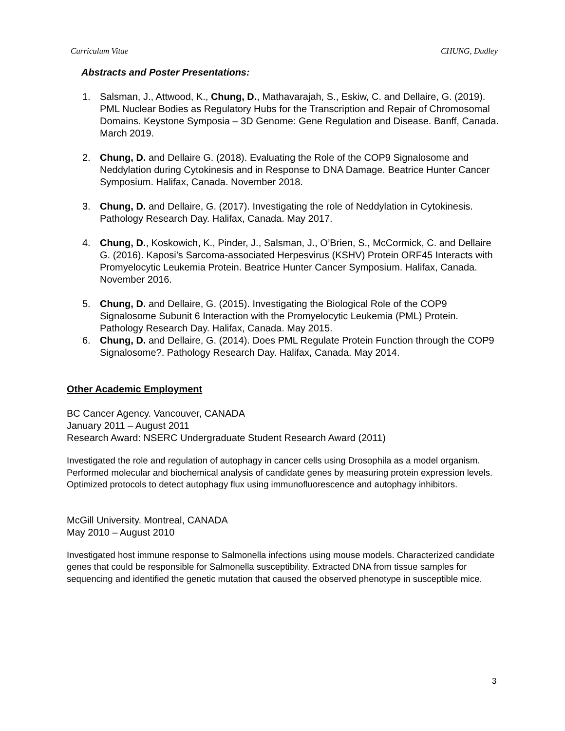Curriculum Vitae CHUNG, Dudley
Abstracts and Poster Presentations:
1. Salsman, J., Attwood, K., Chung, D., Mathavarajah, S., Eskiw, C. and Dellaire, G. (2019). PML Nuclear Bodies as Regulatory Hubs for the Transcription and Repair of Chromosomal Domains. Keystone Symposia – 3D Genome: Gene Regulation and Disease. Banff, Canada. March 2019.
2. Chung, D. and Dellaire G. (2018). Evaluating the Role of the COP9 Signalosome and Neddylation during Cytokinesis and in Response to DNA Damage. Beatrice Hunter Cancer Symposium. Halifax, Canada. November 2018.
3. Chung, D. and Dellaire, G. (2017). Investigating the role of Neddylation in Cytokinesis. Pathology Research Day. Halifax, Canada. May 2017.
4. Chung, D., Koskowich, K., Pinder, J., Salsman, J., O’Brien, S., McCormick, C. and Dellaire G. (2016). Kaposi’s Sarcoma-associated Herpesvirus (KSHV) Protein ORF45 Interacts with Promyelocytic Leukemia Protein. Beatrice Hunter Cancer Symposium. Halifax, Canada. November 2016.
5. Chung, D. and Dellaire, G. (2015). Investigating the Biological Role of the COP9 Signalosome Subunit 6 Interaction with the Promyelocytic Leukemia (PML) Protein. Pathology Research Day. Halifax, Canada. May 2015.
6. Chung, D. and Dellaire, G. (2014). Does PML Regulate Protein Function through the COP9 Signalosome?. Pathology Research Day. Halifax, Canada. May 2014.
Other Academic Employment
BC Cancer Agency. Vancouver, CANADA
January 2011 – August 2011
Research Award: NSERC Undergraduate Student Research Award (2011)
Investigated the role and regulation of autophagy in cancer cells using Drosophila as a model organism. Performed molecular and biochemical analysis of candidate genes by measuring protein expression levels. Optimized protocols to detect autophagy flux using immunofluorescence and autophagy inhibitors.
McGill University. Montreal, CANADA
May 2010 – August 2010
Investigated host immune response to Salmonella infections using mouse models. Characterized candidate genes that could be responsible for Salmonella susceptibility. Extracted DNA from tissue samples for sequencing and identified the genetic mutation that caused the observed phenotype in susceptible mice.
3